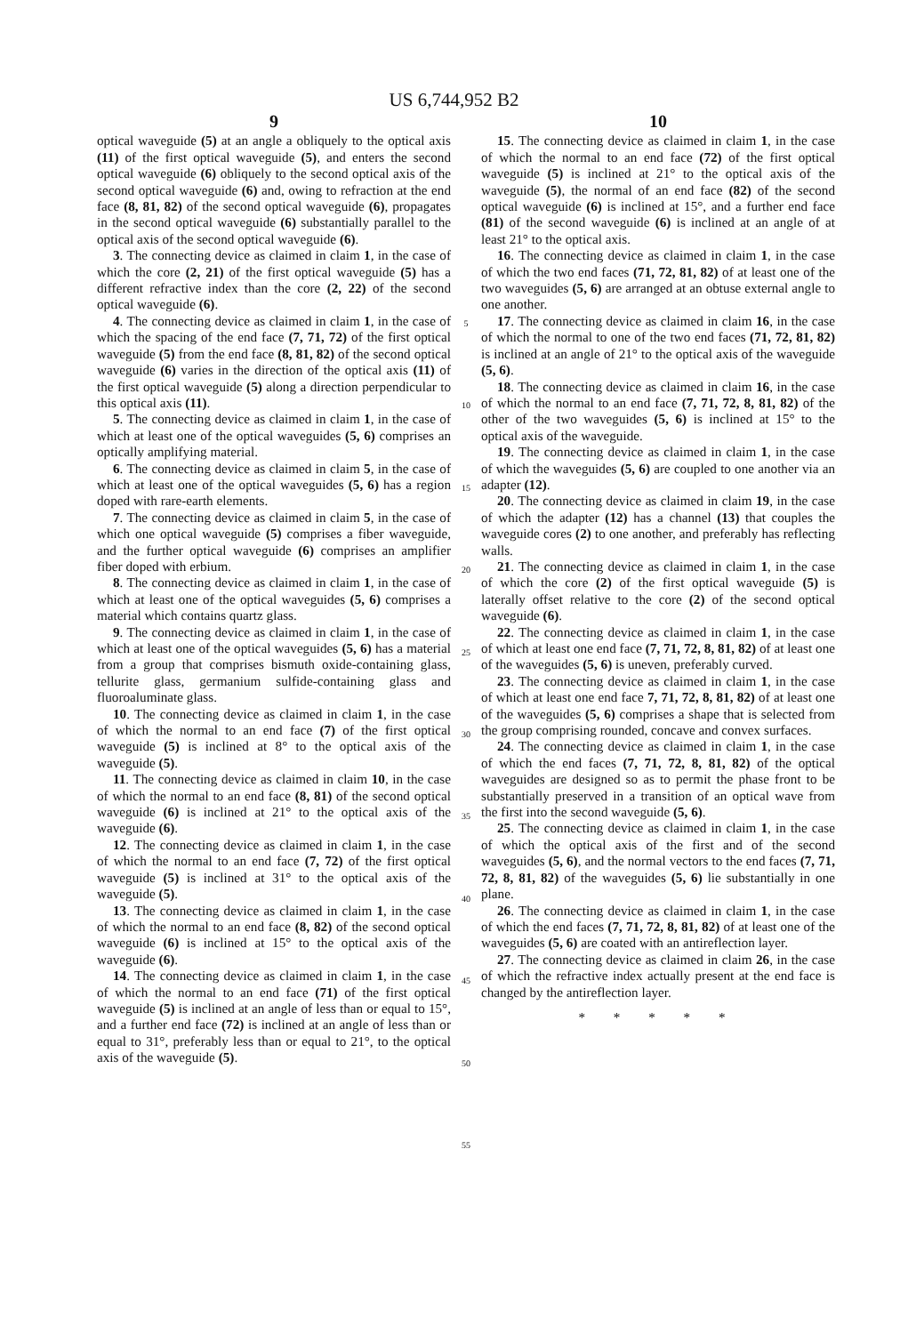US 6,744,952 B2
9
optical waveguide (5) at an angle a obliquely to the optical axis (11) of the first optical waveguide (5), and enters the second optical waveguide (6) obliquely to the second optical axis of the second optical waveguide (6) and, owing to refraction at the end face (8, 81, 82) of the second optical waveguide (6), propagates in the second optical waveguide (6) substantially parallel to the optical axis of the second optical waveguide (6).
3. The connecting device as claimed in claim 1, in the case of which the core (2, 21) of the first optical waveguide (5) has a different refractive index than the core (2, 22) of the second optical waveguide (6).
4. The connecting device as claimed in claim 1, in the case of which the spacing of the end face (7, 71, 72) of the first optical waveguide (5) from the end face (8, 81, 82) of the second optical waveguide (6) varies in the direction of the optical axis (11) of the first optical waveguide (5) along a direction perpendicular to this optical axis (11).
5. The connecting device as claimed in claim 1, in the case of which at least one of the optical waveguides (5, 6) comprises an optically amplifying material.
6. The connecting device as claimed in claim 5, in the case of which at least one of the optical waveguides (5, 6) has a region doped with rare-earth elements.
7. The connecting device as claimed in claim 5, in the case of which one optical waveguide (5) comprises a fiber waveguide, and the further optical waveguide (6) comprises an amplifier fiber doped with erbium.
8. The connecting device as claimed in claim 1, in the case of which at least one of the optical waveguides (5, 6) comprises a material which contains quartz glass.
9. The connecting device as claimed in claim 1, in the case of which at least one of the optical waveguides (5, 6) has a material from a group that comprises bismuth oxide-containing glass, tellurite glass, germanium sulfide-containing glass and fluoroaluminate glass.
10. The connecting device as claimed in claim 1, in the case of which the normal to an end face (7) of the first optical waveguide (5) is inclined at 8° to the optical axis of the waveguide (5).
11. The connecting device as claimed in claim 10, in the case of which the normal to an end face (8, 81) of the second optical waveguide (6) is inclined at 21° to the optical axis of the waveguide (6).
12. The connecting device as claimed in claim 1, in the case of which the normal to an end face (7, 72) of the first optical waveguide (5) is inclined at 31° to the optical axis of the waveguide (5).
13. The connecting device as claimed in claim 1, in the case of which the normal to an end face (8, 82) of the second optical waveguide (6) is inclined at 15° to the optical axis of the waveguide (6).
14. The connecting device as claimed in claim 1, in the case of which the normal to an end face (71) of the first optical waveguide (5) is inclined at an angle of less than or equal to 15°, and a further end face (72) is inclined at an angle of less than or equal to 31°, preferably less than or equal to 21°, to the optical axis of the waveguide (5).
5
10
15
20
25
30
35
40
45
50
55
10
15. The connecting device as claimed in claim 1, in the case of which the normal to an end face (72) of the first optical waveguide (5) is inclined at 21° to the optical axis of the waveguide (5), the normal of an end face (82) of the second optical waveguide (6) is inclined at 15°, and a further end face (81) of the second waveguide (6) is inclined at an angle of at least 21° to the optical axis.
16. The connecting device as claimed in claim 1, in the case of which the two end faces (71, 72, 81, 82) of at least one of the two waveguides (5, 6) are arranged at an obtuse external angle to one another.
17. The connecting device as claimed in claim 16, in the case of which the normal to one of the two end faces (71, 72, 81, 82) is inclined at an angle of 21° to the optical axis of the waveguide (5, 6).
18. The connecting device as claimed in claim 16, in the case of which the normal to an end face (7, 71, 72, 8, 81, 82) of the other of the two waveguides (5, 6) is inclined at 15° to the optical axis of the waveguide.
19. The connecting device as claimed in claim 1, in the case of which the waveguides (5, 6) are coupled to one another via an adapter (12).
20. The connecting device as claimed in claim 19, in the case of which the adapter (12) has a channel (13) that couples the waveguide cores (2) to one another, and preferably has reflecting walls.
21. The connecting device as claimed in claim 1, in the case of which the core (2) of the first optical waveguide (5) is laterally offset relative to the core (2) of the second optical waveguide (6).
22. The connecting device as claimed in claim 1, in the case of which at least one end face (7, 71, 72, 8, 81, 82) of at least one of the waveguides (5, 6) is uneven, preferably curved.
23. The connecting device as claimed in claim 1, in the case of which at least one end face 7, 71, 72, 8, 81, 82) of at least one of the waveguides (5, 6) comprises a shape that is selected from the group comprising rounded, concave and convex surfaces.
24. The connecting device as claimed in claim 1, in the case of which the end faces (7, 71, 72, 8, 81, 82) of the optical waveguides are designed so as to permit the phase front to be substantially preserved in a transition of an optical wave from the first into the second waveguide (5, 6).
25. The connecting device as claimed in claim 1, in the case of which the optical axis of the first and of the second waveguides (5, 6), and the normal vectors to the end faces (7, 71, 72, 8, 81, 82) of the waveguides (5, 6) lie substantially in one plane.
26. The connecting device as claimed in claim 1, in the case of which the end faces (7, 71, 72, 8, 81, 82) of at least one of the waveguides (5, 6) are coated with an antireflection layer.
27. The connecting device as claimed in claim 26, in the case of which the refractive index actually present at the end face is changed by the antireflection layer.
* * * * *